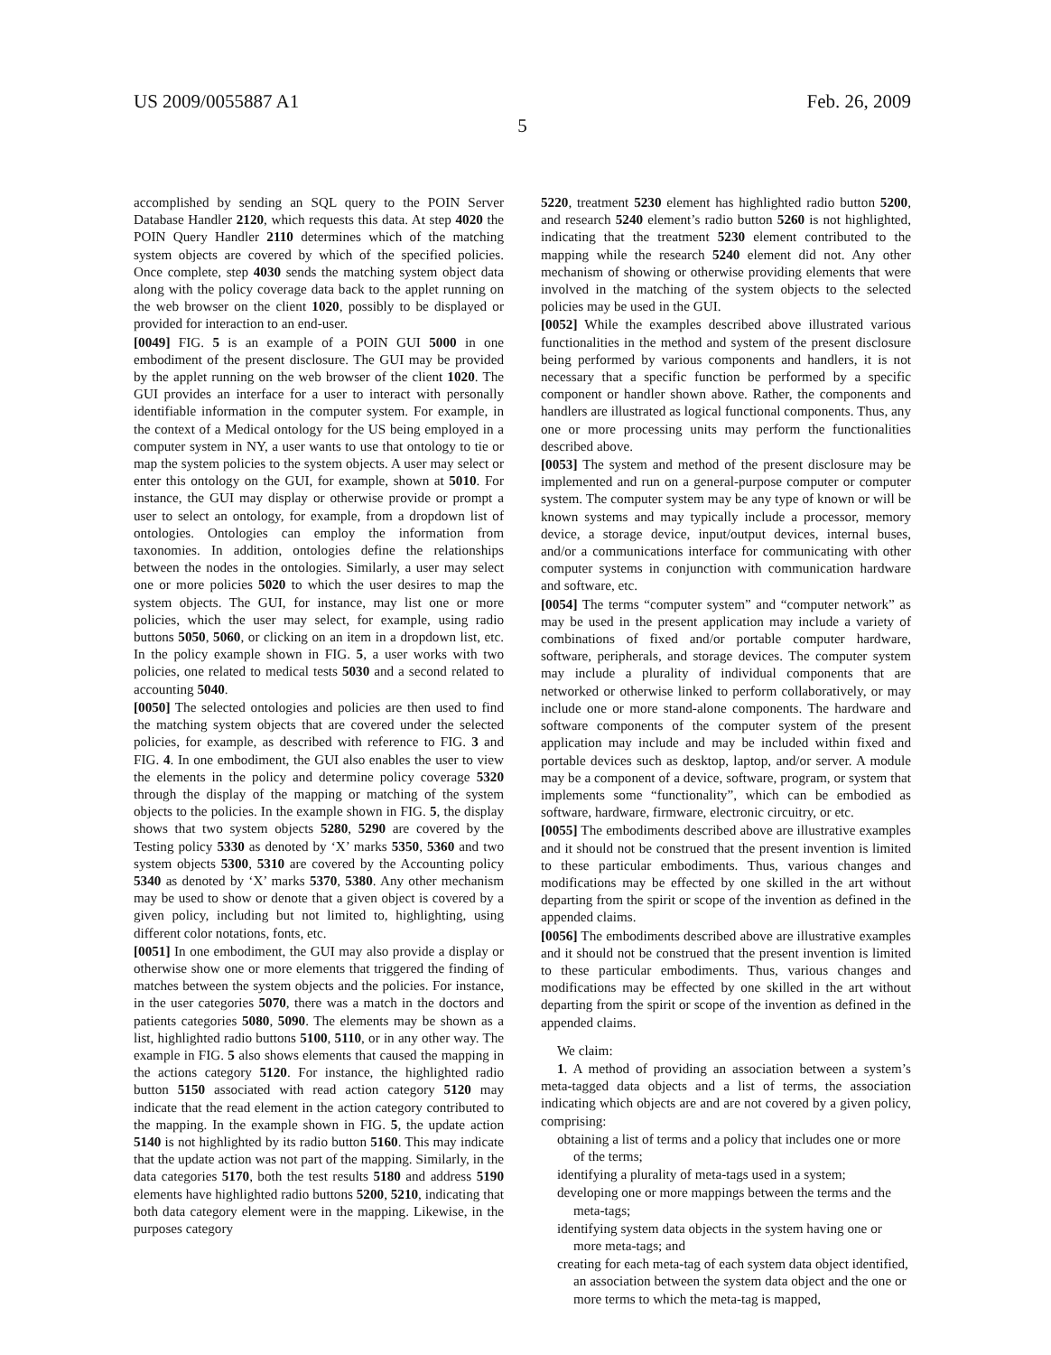US 2009/0055887 A1 Feb. 26, 2009
5
accomplished by sending an SQL query to the POIN Server Database Handler 2120, which requests this data. At step 4020 the POIN Query Handler 2110 determines which of the matching system objects are covered by which of the specified policies. Once complete, step 4030 sends the matching system object data along with the policy coverage data back to the applet running on the web browser on the client 1020, possibly to be displayed or provided for interaction to an end-user.
[0049] FIG. 5 is an example of a POIN GUI 5000 in one embodiment of the present disclosure. The GUI may be provided by the applet running on the web browser of the client 1020. The GUI provides an interface for a user to interact with personally identifiable information in the computer system. For example, in the context of a Medical ontology for the US being employed in a computer system in NY, a user wants to use that ontology to tie or map the system policies to the system objects. A user may select or enter this ontology on the GUI, for example, shown at 5010. For instance, the GUI may display or otherwise provide or prompt a user to select an ontology, for example, from a dropdown list of ontologies. Ontologies can employ the information from taxonomies. In addition, ontologies define the relationships between the nodes in the ontologies. Similarly, a user may select one or more policies 5020 to which the user desires to map the system objects. The GUI, for instance, may list one or more policies, which the user may select, for example, using radio buttons 5050, 5060, or clicking on an item in a dropdown list, etc. In the policy example shown in FIG. 5, a user works with two policies, one related to medical tests 5030 and a second related to accounting 5040.
[0050] The selected ontologies and policies are then used to find the matching system objects that are covered under the selected policies, for example, as described with reference to FIG. 3 and FIG. 4. In one embodiment, the GUI also enables the user to view the elements in the policy and determine policy coverage 5320 through the display of the mapping or matching of the system objects to the policies. In the example shown in FIG. 5, the display shows that two system objects 5280, 5290 are covered by the Testing policy 5330 as denoted by ‘X’ marks 5350, 5360 and two system objects 5300, 5310 are covered by the Accounting policy 5340 as denoted by ‘X’ marks 5370, 5380. Any other mechanism may be used to show or denote that a given object is covered by a given policy, including but not limited to, highlighting, using different color notations, fonts, etc.
[0051] In one embodiment, the GUI may also provide a display or otherwise show one or more elements that triggered the finding of matches between the system objects and the policies. For instance, in the user categories 5070, there was a match in the doctors and patients categories 5080, 5090. The elements may be shown as a list, highlighted radio buttons 5100, 5110, or in any other way. The example in FIG. 5 also shows elements that caused the mapping in the actions category 5120. For instance, the highlighted radio button 5150 associated with read action category 5120 may indicate that the read element in the action category contributed to the mapping. In the example shown in FIG. 5, the update action 5140 is not highlighted by its radio button 5160. This may indicate that the update action was not part of the mapping. Similarly, in the data categories 5170, both the test results 5180 and address 5190 elements have highlighted radio buttons 5200, 5210, indicating that both data category element were in the mapping. Likewise, in the purposes category
5220, treatment 5230 element has highlighted radio button 5200, and research 5240 element’s radio button 5260 is not highlighted, indicating that the treatment 5230 element contributed to the mapping while the research 5240 element did not. Any other mechanism of showing or otherwise providing elements that were involved in the matching of the system objects to the selected policies may be used in the GUI.
[0052] While the examples described above illustrated various functionalities in the method and system of the present disclosure being performed by various components and handlers, it is not necessary that a specific function be performed by a specific component or handler shown above. Rather, the components and handlers are illustrated as logical functional components. Thus, any one or more processing units may perform the functionalities described above.
[0053] The system and method of the present disclosure may be implemented and run on a general-purpose computer or computer system. The computer system may be any type of known or will be known systems and may typically include a processor, memory device, a storage device, input/output devices, internal buses, and/or a communications interface for communicating with other computer systems in conjunction with communication hardware and software, etc.
[0054] The terms “computer system” and “computer network” as may be used in the present application may include a variety of combinations of fixed and/or portable computer hardware, software, peripherals, and storage devices. The computer system may include a plurality of individual components that are networked or otherwise linked to perform collaboratively, or may include one or more stand-alone components. The hardware and software components of the computer system of the present application may include and may be included within fixed and portable devices such as desktop, laptop, and/or server. A module may be a component of a device, software, program, or system that implements some “functionality”, which can be embodied as software, hardware, firmware, electronic circuitry, or etc.
[0055] The embodiments described above are illustrative examples and it should not be construed that the present invention is limited to these particular embodiments. Thus, various changes and modifications may be effected by one skilled in the art without departing from the spirit or scope of the invention as defined in the appended claims.
[0056] The embodiments described above are illustrative examples and it should not be construed that the present invention is limited to these particular embodiments. Thus, various changes and modifications may be effected by one skilled in the art without departing from the spirit or scope of the invention as defined in the appended claims.
We claim:
1. A method of providing an association between a system’s meta-tagged data objects and a list of terms, the association indicating which objects are and are not covered by a given policy, comprising:
obtaining a list of terms and a policy that includes one or more of the terms;
identifying a plurality of meta-tags used in a system;
developing one or more mappings between the terms and the meta-tags;
identifying system data objects in the system having one or more meta-tags; and
creating for each meta-tag of each system data object identified, an association between the system data object and the one or more terms to which the meta-tag is mapped,